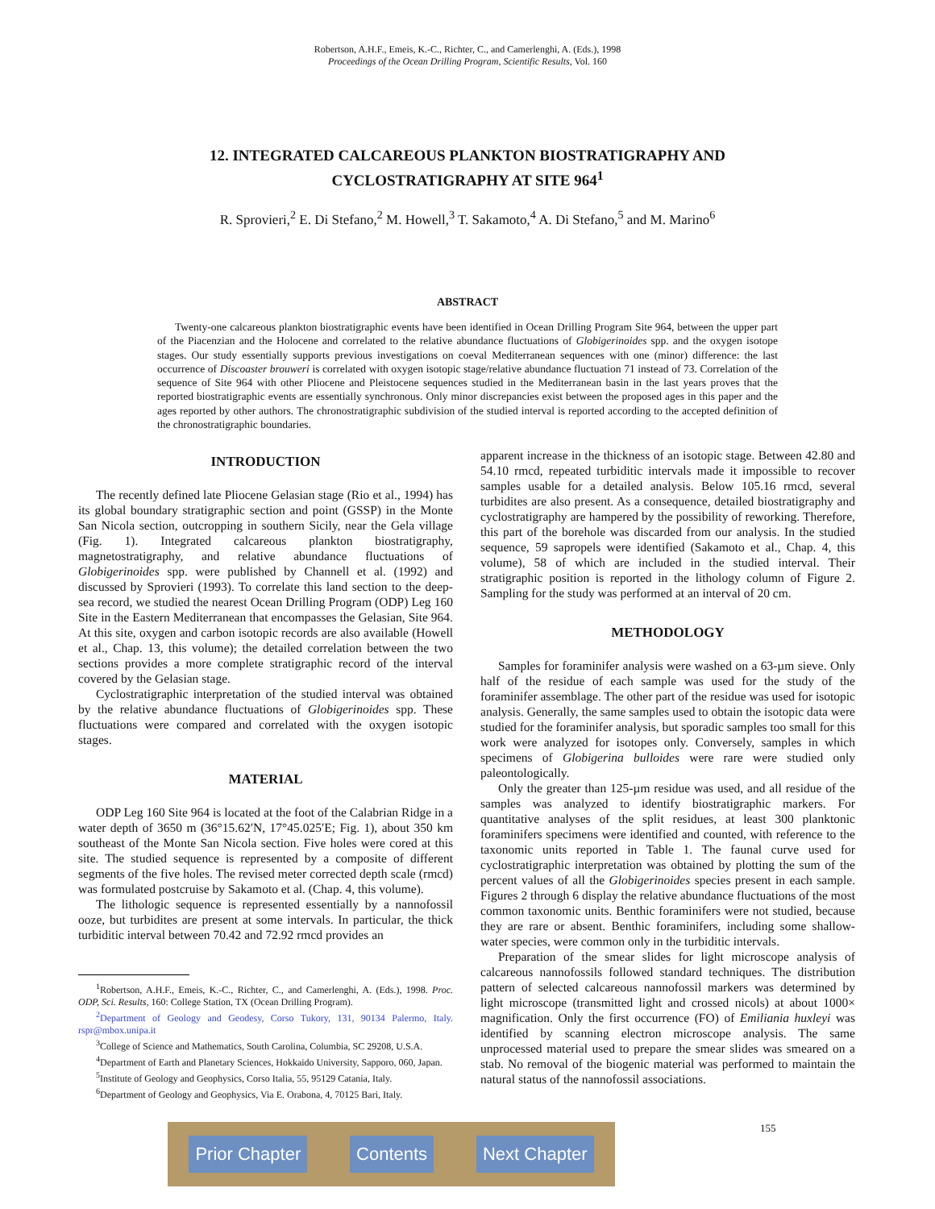Robertson, A.H.F., Emeis, K.-C., Richter, C., and Camerlenghi, A. (Eds.), 1998
Proceedings of the Ocean Drilling Program, Scientific Results, Vol. 160
12. INTEGRATED CALCAREOUS PLANKTON BIOSTRATIGRAPHY AND CYCLOSTRATIGRAPHY AT SITE 964<sup>1</sup>
R. Sprovieri,<sup>2</sup> E. Di Stefano,<sup>2</sup> M. Howell,<sup>3</sup> T. Sakamoto,<sup>4</sup> A. Di Stefano,<sup>5</sup> and M. Marino<sup>6</sup>
ABSTRACT
Twenty-one calcareous plankton biostratigraphic events have been identified in Ocean Drilling Program Site 964, between the upper part of the Piacenzian and the Holocene and correlated to the relative abundance fluctuations of Globigerinoides spp. and the oxygen isotope stages. Our study essentially supports previous investigations on coeval Mediterranean sequences with one (minor) difference: the last occurrence of Discoaster brouweri is correlated with oxygen isotopic stage/relative abundance fluctuation 71 instead of 73. Correlation of the sequence of Site 964 with other Pliocene and Pleistocene sequences studied in the Mediterranean basin in the last years proves that the reported biostratigraphic events are essentially synchronous. Only minor discrepancies exist between the proposed ages in this paper and the ages reported by other authors. The chronostratigraphic subdivision of the studied interval is reported according to the accepted definition of the chronostratigraphic boundaries.
INTRODUCTION
The recently defined late Pliocene Gelasian stage (Rio et al., 1994) has its global boundary stratigraphic section and point (GSSP) in the Monte San Nicola section, outcropping in southern Sicily, near the Gela village (Fig. 1). Integrated calcareous plankton biostratigraphy, magnetostratigraphy, and relative abundance fluctuations of Globigerinoides spp. were published by Channell et al. (1992) and discussed by Sprovieri (1993). To correlate this land section to the deep-sea record, we studied the nearest Ocean Drilling Program (ODP) Leg 160 Site in the Eastern Mediterranean that encompasses the Gelasian, Site 964. At this site, oxygen and carbon isotopic records are also available (Howell et al., Chap. 13, this volume); the detailed correlation between the two sections provides a more complete stratigraphic record of the interval covered by the Gelasian stage.
Cyclostratigraphic interpretation of the studied interval was obtained by the relative abundance fluctuations of Globigerinoides spp. These fluctuations were compared and correlated with the oxygen isotopic stages.
MATERIAL
ODP Leg 160 Site 964 is located at the foot of the Calabrian Ridge in a water depth of 3650 m (36°15.62′N, 17°45.025′E; Fig. 1), about 350 km southeast of the Monte San Nicola section. Five holes were cored at this site. The studied sequence is represented by a composite of different segments of the five holes. The revised meter corrected depth scale (rmcd) was formulated postcruise by Sakamoto et al. (Chap. 4, this volume).
The lithologic sequence is represented essentially by a nannofossil ooze, but turbidites are present at some intervals. In particular, the thick turbiditic interval between 70.42 and 72.92 rmcd provides an
<sup>1</sup> Robertson, A.H.F., Emeis, K.-C., Richter, C., and Camerlenghi, A. (Eds.), 1998. Proc. ODP, Sci. Results, 160: College Station, TX (Ocean Drilling Program).
<sup>2</sup> Department of Geology and Geodesy, Corso Tukory, 131, 90134 Palermo, Italy. rspr@mbox.unipa.it
<sup>3</sup> College of Science and Mathematics, South Carolina, Columbia, SC 29208, U.S.A.
<sup>4</sup> Department of Earth and Planetary Sciences, Hokkaido University, Sapporo, 060, Japan.
<sup>5</sup> Institute of Geology and Geophysics, Corso Italia, 55, 95129 Catania, Italy.
<sup>6</sup> Department of Geology and Geophysics, Via E. Orabona, 4, 70125 Bari, Italy.
apparent increase in the thickness of an isotopic stage. Between 42.80 and 54.10 rmcd, repeated turbiditic intervals made it impossible to recover samples usable for a detailed analysis. Below 105.16 rmcd, several turbidites are also present. As a consequence, detailed biostratigraphy and cyclostratigraphy are hampered by the possibility of reworking. Therefore, this part of the borehole was discarded from our analysis. In the studied sequence, 59 sapropels were identified (Sakamoto et al., Chap. 4, this volume), 58 of which are included in the studied interval. Their stratigraphic position is reported in the lithology column of Figure 2. Sampling for the study was performed at an interval of 20 cm.
METHODOLOGY
Samples for foraminifer analysis were washed on a 63-µm sieve. Only half of the residue of each sample was used for the study of the foraminifer assemblage. The other part of the residue was used for isotopic analysis. Generally, the same samples used to obtain the isotopic data were studied for the foraminifer analysis, but sporadic samples too small for this work were analyzed for isotopes only. Conversely, samples in which specimens of Globigerina bulloides were rare were studied only paleontologically.
Only the greater than 125-µm residue was used, and all residue of the samples was analyzed to identify biostratigraphic markers. For quantitative analyses of the split residues, at least 300 planktonic foraminifers specimens were identified and counted, with reference to the taxonomic units reported in Table 1. The faunal curve used for cyclostratigraphic interpretation was obtained by plotting the sum of the percent values of all the Globigerinoides species present in each sample. Figures 2 through 6 display the relative abundance fluctuations of the most common taxonomic units. Benthic foraminifers were not studied, because they are rare or absent. Benthic foraminifers, including some shallow-water species, were common only in the turbiditic intervals.
Preparation of the smear slides for light microscope analysis of calcareous nannofossils followed standard techniques. The distribution pattern of selected calcareous nannofossil markers was determined by light microscope (transmitted light and crossed nicols) at about 1000× magnification. Only the first occurrence (FO) of Emiliania huxleyi was identified by scanning electron microscope analysis. The same unprocessed material used to prepare the smear slides was smeared on a stab. No removal of the biogenic material was performed to maintain the natural status of the nannofossil associations.
Prior Chapter Contents Next Chapter
155